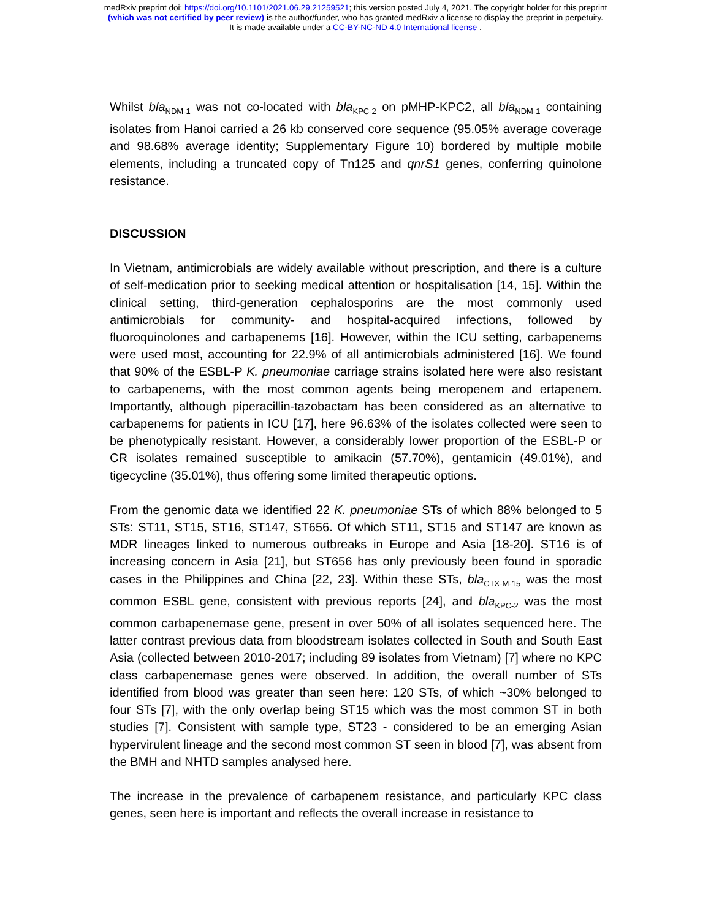medRxiv preprint doi: https://doi.org/10.1101/2021.06.29.21259521; this version posted July 4, 2021. The copyright holder for this preprint
(which was not certified by peer review) is the author/funder, who has granted medRxiv a license to display the preprint in perpetuity.
It is made available under a CC-BY-NC-ND 4.0 International license .
Whilst bla<sub>NDM-1</sub> was not co-located with bla<sub>KPC-2</sub> on pMHP-KPC2, all bla<sub>NDM-1</sub> containing isolates from Hanoi carried a 26 kb conserved core sequence (95.05% average coverage and 98.68% average identity; Supplementary Figure 10) bordered by multiple mobile elements, including a truncated copy of Tn125 and qnrS1 genes, conferring quinolone resistance.
DISCUSSION
In Vietnam, antimicrobials are widely available without prescription, and there is a culture of self-medication prior to seeking medical attention or hospitalisation [14, 15]. Within the clinical setting, third-generation cephalosporins are the most commonly used antimicrobials for community- and hospital-acquired infections, followed by fluoroquinolones and carbapenems [16]. However, within the ICU setting, carbapenems were used most, accounting for 22.9% of all antimicrobials administered [16]. We found that 90% of the ESBL-P K. pneumoniae carriage strains isolated here were also resistant to carbapenems, with the most common agents being meropenem and ertapenem. Importantly, although piperacillin-tazobactam has been considered as an alternative to carbapenems for patients in ICU [17], here 96.63% of the isolates collected were seen to be phenotypically resistant. However, a considerably lower proportion of the ESBL-P or CR isolates remained susceptible to amikacin (57.70%), gentamicin (49.01%), and tigecycline (35.01%), thus offering some limited therapeutic options.
From the genomic data we identified 22 K. pneumoniae STs of which 88% belonged to 5 STs: ST11, ST15, ST16, ST147, ST656. Of which ST11, ST15 and ST147 are known as MDR lineages linked to numerous outbreaks in Europe and Asia [18-20]. ST16 is of increasing concern in Asia [21], but ST656 has only previously been found in sporadic cases in the Philippines and China [22, 23]. Within these STs, bla<sub>CTX-M-15</sub> was the most common ESBL gene, consistent with previous reports [24], and bla<sub>KPC-2</sub> was the most common carbapenemase gene, present in over 50% of all isolates sequenced here. The latter contrast previous data from bloodstream isolates collected in South and South East Asia (collected between 2010-2017; including 89 isolates from Vietnam) [7] where no KPC class carbapenemase genes were observed. In addition, the overall number of STs identified from blood was greater than seen here: 120 STs, of which ~30% belonged to four STs [7], with the only overlap being ST15 which was the most common ST in both studies [7]. Consistent with sample type, ST23 - considered to be an emerging Asian hypervirulent lineage and the second most common ST seen in blood [7], was absent from the BMH and NHTD samples analysed here.
The increase in the prevalence of carbapenem resistance, and particularly KPC class genes, seen here is important and reflects the overall increase in resistance to